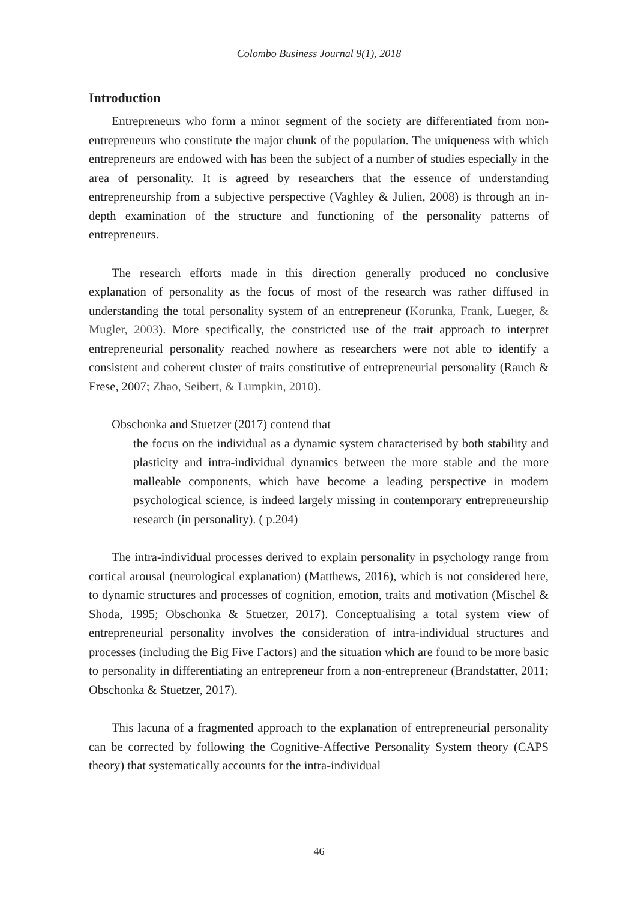Colombo Business Journal 9(1), 2018
Introduction
Entrepreneurs who form a minor segment of the society are differentiated from non-entrepreneurs who constitute the major chunk of the population. The uniqueness with which entrepreneurs are endowed with has been the subject of a number of studies especially in the area of personality. It is agreed by researchers that the essence of understanding entrepreneurship from a subjective perspective (Vaghley & Julien, 2008) is through an in-depth examination of the structure and functioning of the personality patterns of entrepreneurs.
The research efforts made in this direction generally produced no conclusive explanation of personality as the focus of most of the research was rather diffused in understanding the total personality system of an entrepreneur (Korunka, Frank, Lueger, & Mugler, 2003). More specifically, the constricted use of the trait approach to interpret entrepreneurial personality reached nowhere as researchers were not able to identify a consistent and coherent cluster of traits constitutive of entrepreneurial personality (Rauch & Frese, 2007; Zhao, Seibert, & Lumpkin, 2010).
Obschonka and Stuetzer (2017) contend that
the focus on the individual as a dynamic system characterised by both stability and plasticity and intra-individual dynamics between the more stable and the more malleable components, which have become a leading perspective in modern psychological science, is indeed largely missing in contemporary entrepreneurship research (in personality). ( p.204)
The intra-individual processes derived to explain personality in psychology range from cortical arousal (neurological explanation) (Matthews, 2016), which is not considered here, to dynamic structures and processes of cognition, emotion, traits and motivation (Mischel & Shoda, 1995; Obschonka & Stuetzer, 2017). Conceptualising a total system view of entrepreneurial personality involves the consideration of intra-individual structures and processes (including the Big Five Factors) and the situation which are found to be more basic to personality in differentiating an entrepreneur from a non-entrepreneur (Brandstatter, 2011; Obschonka & Stuetzer, 2017).
This lacuna of a fragmented approach to the explanation of entrepreneurial personality can be corrected by following the Cognitive-Affective Personality System theory (CAPS theory) that systematically accounts for the intra-individual
46